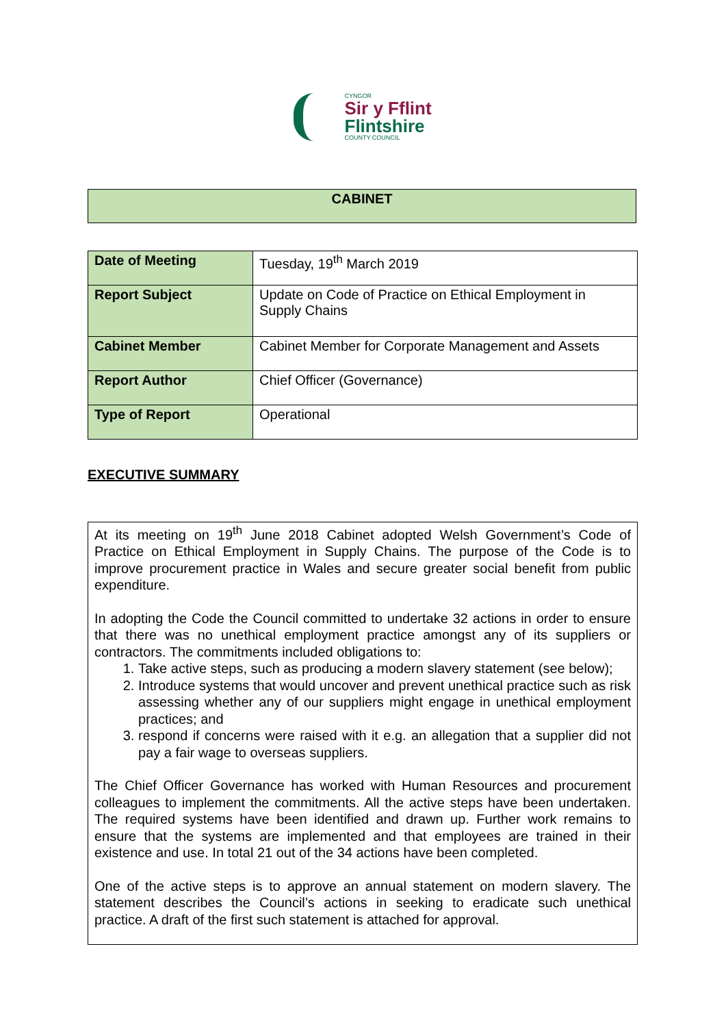CYNGOR
Sir y Fflint
Flintshire
COUNTY COUNCIL
CABINET
| Date of Meeting | Tuesday, 19<sup>th</sup> March 2019 |
| Report Subject | Update on Code of Practice on Ethical Employment in Supply Chains |
| Cabinet Member | Cabinet Member for Corporate Management and Assets |
| Report Author | Chief Officer (Governance) |
| Type of Report | Operational |
EXECUTIVE SUMMARY
At its meeting on 19<sup>th</sup> June 2018 Cabinet adopted Welsh Government’s Code of Practice on Ethical Employment in Supply Chains. The purpose of the Code is to improve procurement practice in Wales and secure greater social benefit from public expenditure.
In adopting the Code the Council committed to undertake 32 actions in order to ensure that there was no unethical employment practice amongst any of its suppliers or contractors. The commitments included obligations to:
1. Take active steps, such as producing a modern slavery statement (see below);
2. Introduce systems that would uncover and prevent unethical practice such as risk assessing whether any of our suppliers might engage in unethical employment practices; and
3. respond if concerns were raised with it e.g. an allegation that a supplier did not pay a fair wage to overseas suppliers.
The Chief Officer Governance has worked with Human Resources and procurement colleagues to implement the commitments. All the active steps have been undertaken. The required systems have been identified and drawn up. Further work remains to ensure that the systems are implemented and that employees are trained in their existence and use. In total 21 out of the 34 actions have been completed.
One of the active steps is to approve an annual statement on modern slavery. The statement describes the Council’s actions in seeking to eradicate such unethical practice. A draft of the first such statement is attached for approval.